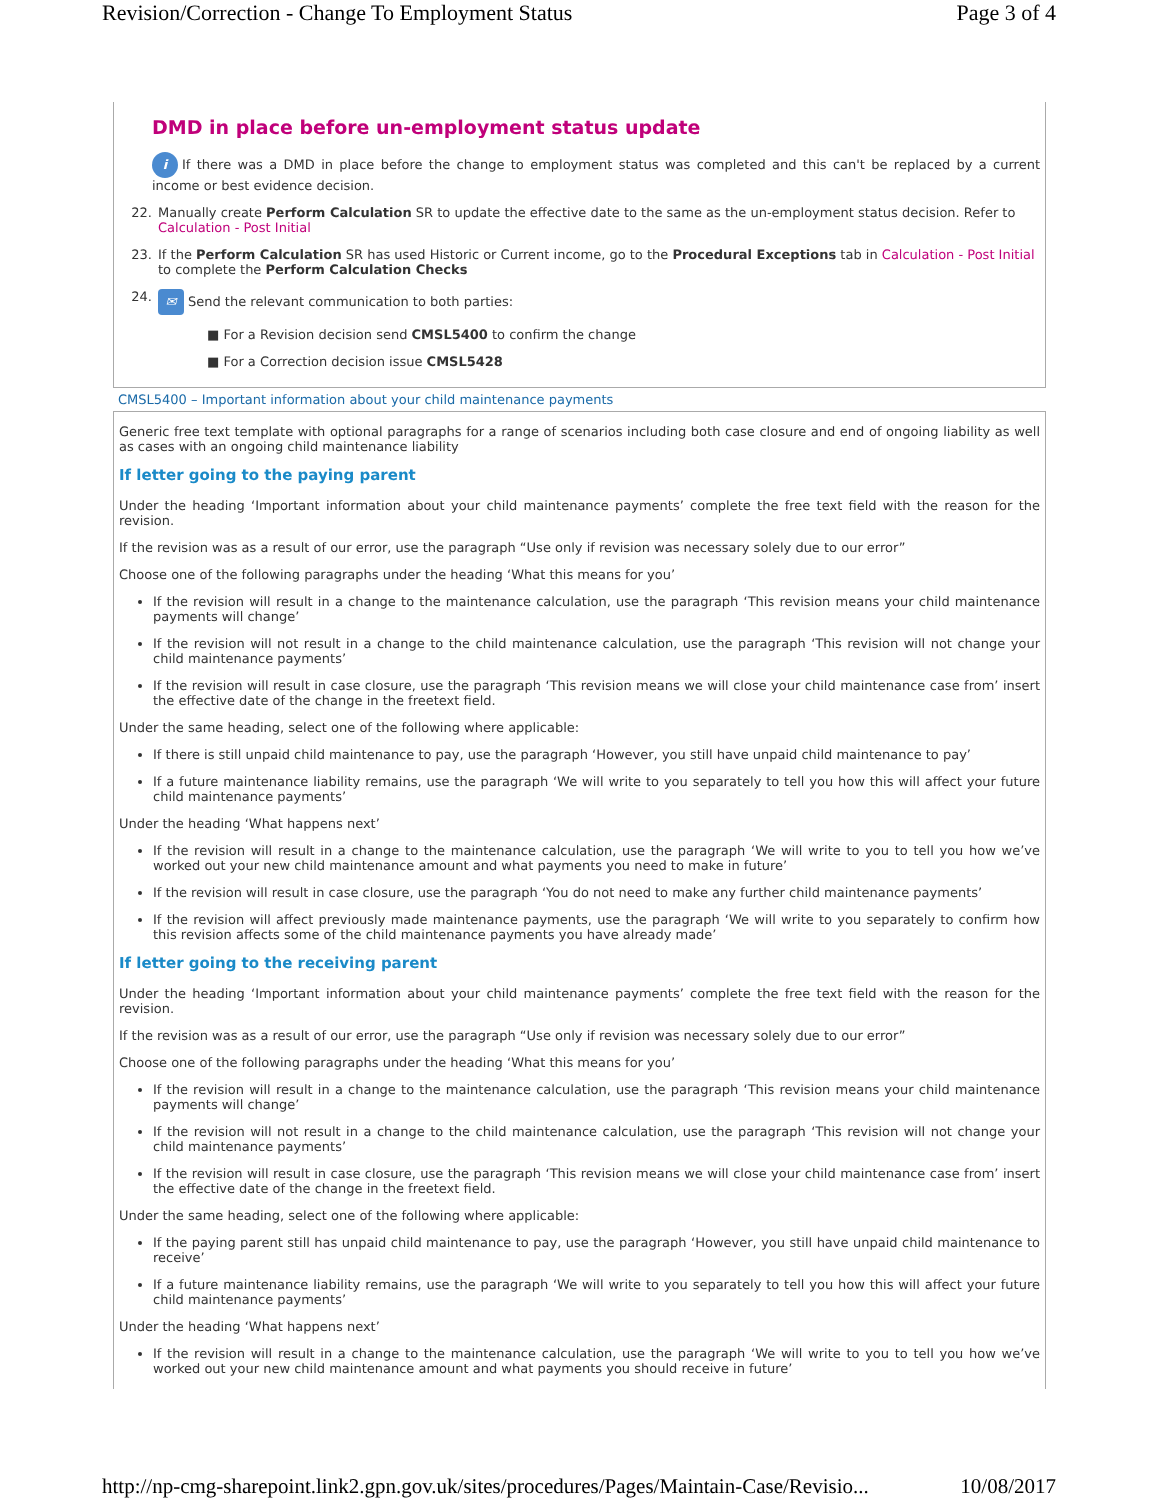Revision/Correction - Change To Employment Status Page 3 of 4
DMD in place before un-employment status update
i If there was a DMD in place before the change to employment status was completed and this can't be replaced by a current income or best evidence decision.
22. Manually create Perform Calculation SR to update the effective date to the same as the un-employment status decision. Refer to Calculation - Post Initial
23. If the Perform Calculation SR has used Historic or Current income, go to the Procedural Exceptions tab in Calculation - Post Initial to complete the Perform Calculation Checks
24. ✉ Send the relevant communication to both parties:
■ For a Revision decision send CMSL5400 to confirm the change
■ For a Correction decision issue CMSL5428
CMSL5400 – Important information about your child maintenance payments
Generic free text template with optional paragraphs for a range of scenarios including both case closure and end of ongoing liability as well as cases with an ongoing child maintenance liability
If letter going to the paying parent
Under the heading ‘Important information about your child maintenance payments’ complete the free text field with the reason for the revision.
If the revision was as a result of our error, use the paragraph “Use only if revision was necessary solely due to our error”
Choose one of the following paragraphs under the heading ‘What this means for you’
If the revision will result in a change to the maintenance calculation, use the paragraph ‘This revision means your child maintenance payments will change’
If the revision will not result in a change to the child maintenance calculation, use the paragraph ‘This revision will not change your child maintenance payments’
If the revision will result in case closure, use the paragraph ‘This revision means we will close your child maintenance case from’ insert the effective date of the change in the freetext field.
Under the same heading, select one of the following where applicable:
If there is still unpaid child maintenance to pay, use the paragraph ‘However, you still have unpaid child maintenance to pay’
If a future maintenance liability remains, use the paragraph ‘We will write to you separately to tell you how this will affect your future child maintenance payments’
Under the heading ‘What happens next’
If the revision will result in a change to the maintenance calculation, use the paragraph ‘We will write to you to tell you how we’ve worked out your new child maintenance amount and what payments you need to make in future’
If the revision will result in case closure, use the paragraph ‘You do not need to make any further child maintenance payments’
If the revision will affect previously made maintenance payments, use the paragraph ‘We will write to you separately to confirm how this revision affects some of the child maintenance payments you have already made’
If letter going to the receiving parent
Under the heading ‘Important information about your child maintenance payments’ complete the free text field with the reason for the revision.
If the revision was as a result of our error, use the paragraph “Use only if revision was necessary solely due to our error”
Choose one of the following paragraphs under the heading ‘What this means for you’
If the revision will result in a change to the maintenance calculation, use the paragraph ‘This revision means your child maintenance payments will change’
If the revision will not result in a change to the child maintenance calculation, use the paragraph ‘This revision will not change your child maintenance payments’
If the revision will result in case closure, use the paragraph ‘This revision means we will close your child maintenance case from’ insert the effective date of the change in the freetext field.
Under the same heading, select one of the following where applicable:
If the paying parent still has unpaid child maintenance to pay, use the paragraph ‘However, you still have unpaid child maintenance to receive’
If a future maintenance liability remains, use the paragraph ‘We will write to you separately to tell you how this will affect your future child maintenance payments’
Under the heading ‘What happens next’
If the revision will result in a change to the maintenance calculation, use the paragraph ‘We will write to you to tell you how we’ve worked out your new child maintenance amount and what payments you should receive in future’
http://np-cmg-sharepoint.link2.gpn.gov.uk/sites/procedures/Pages/Maintain-Case/Revisio... 10/08/2017